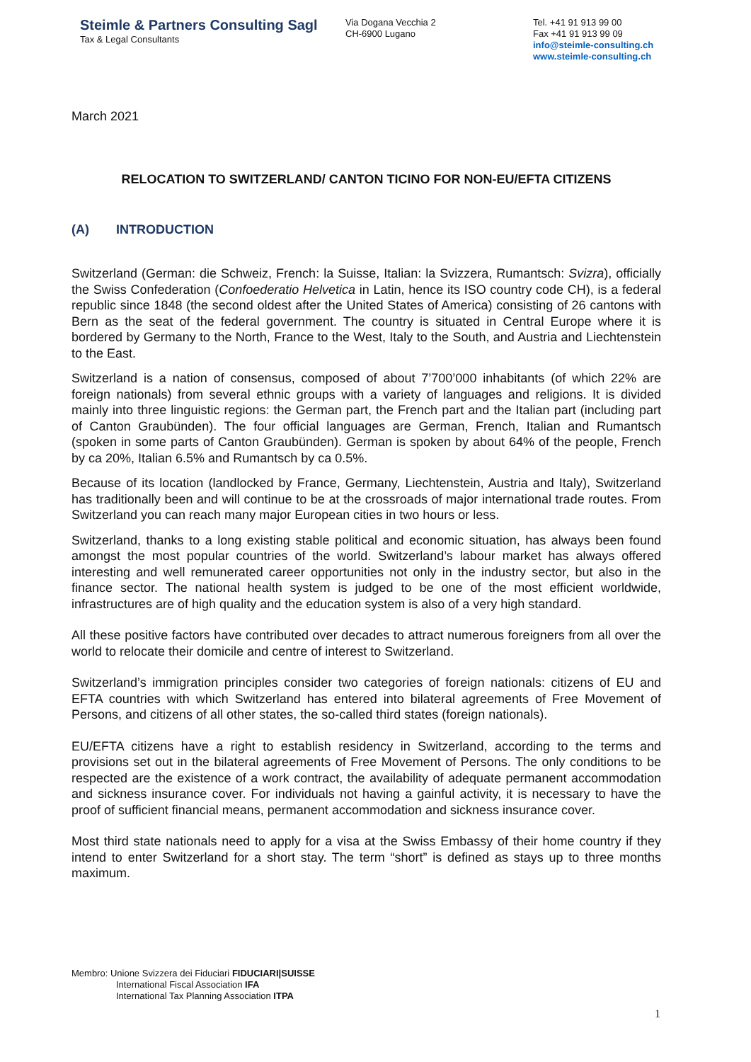Steimle & Partners Consulting Sagl
Tax & Legal Consultants
Via Dogana Vecchia 2
CH-6900 Lugano
Tel. +41 91 913 99 00
Fax +41 91 913 99 09
info@steimle-consulting.ch
www.steimle-consulting.ch
March 2021
RELOCATION TO SWITZERLAND/ CANTON TICINO FOR NON-EU/EFTA CITIZENS
(A) INTRODUCTION
Switzerland (German: die Schweiz, French: la Suisse, Italian: la Svizzera, Rumantsch: Svizra), officially the Swiss Confederation (Confoederatio Helvetica in Latin, hence its ISO country code CH), is a federal republic since 1848 (the second oldest after the United States of America) consisting of 26 cantons with Bern as the seat of the federal government. The country is situated in Central Europe where it is bordered by Germany to the North, France to the West, Italy to the South, and Austria and Liechtenstein to the East.
Switzerland is a nation of consensus, composed of about 7’700’000 inhabitants (of which 22% are foreign nationals) from several ethnic groups with a variety of languages and religions. It is divided mainly into three linguistic regions: the German part, the French part and the Italian part (including part of Canton Graubünden). The four official languages are German, French, Italian and Rumantsch (spoken in some parts of Canton Graubünden). German is spoken by about 64% of the people, French by ca 20%, Italian 6.5% and Rumantsch by ca 0.5%.
Because of its location (landlocked by France, Germany, Liechtenstein, Austria and Italy), Switzerland has traditionally been and will continue to be at the crossroads of major international trade routes. From Switzerland you can reach many major European cities in two hours or less.
Switzerland, thanks to a long existing stable political and economic situation, has always been found amongst the most popular countries of the world. Switzerland’s labour market has always offered interesting and well remunerated career opportunities not only in the industry sector, but also in the finance sector. The national health system is judged to be one of the most efficient worldwide, infrastructures are of high quality and the education system is also of a very high standard.
All these positive factors have contributed over decades to attract numerous foreigners from all over the world to relocate their domicile and centre of interest to Switzerland.
Switzerland’s immigration principles consider two categories of foreign nationals: citizens of EU and EFTA countries with which Switzerland has entered into bilateral agreements of Free Movement of Persons, and citizens of all other states, the so-called third states (foreign nationals).
EU/EFTA citizens have a right to establish residency in Switzerland, according to the terms and provisions set out in the bilateral agreements of Free Movement of Persons. The only conditions to be respected are the existence of a work contract, the availability of adequate permanent accommodation and sickness insurance cover. For individuals not having a gainful activity, it is necessary to have the proof of sufficient financial means, permanent accommodation and sickness insurance cover.
Most third state nationals need to apply for a visa at the Swiss Embassy of their home country if they intend to enter Switzerland for a short stay. The term “short” is defined as stays up to three months maximum.
Membro: Unione Svizzera dei Fiduciari FIDUCIARI|SUISSE
International Fiscal Association IFA
International Tax Planning Association ITPA
1